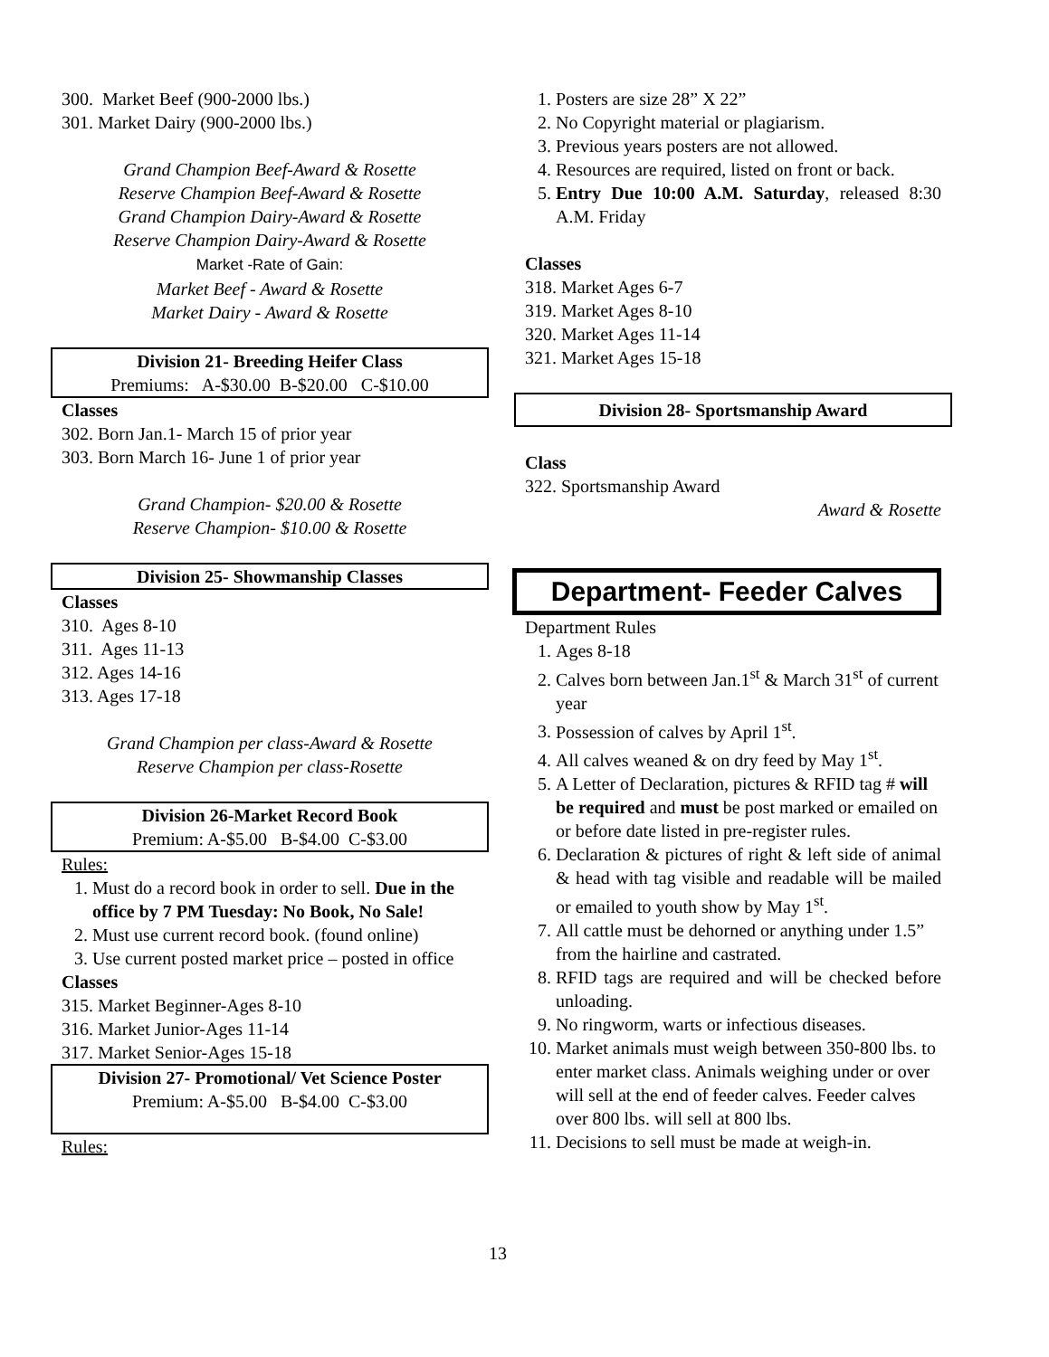300. Market Beef (900-2000 lbs.)
301. Market Dairy (900-2000 lbs.)
Grand Champion Beef-Award & Rosette
Reserve Champion Beef-Award & Rosette
Grand Champion Dairy-Award & Rosette
Reserve Champion Dairy-Award & Rosette
Market -Rate of Gain:
Market Beef - Award & Rosette
Market Dairy - Award & Rosette
Division 21- Breeding Heifer Class
Premiums: A-$30.00 B-$20.00 C-$10.00
Classes
302. Born Jan.1- March 15 of prior year
303. Born March 16- June 1 of prior year
Grand Champion- $20.00 & Rosette
Reserve Champion- $10.00 & Rosette
Division 25- Showmanship Classes
Classes
310. Ages 8-10
311. Ages 11-13
312. Ages 14-16
313. Ages 17-18
Grand Champion per class-Award & Rosette
Reserve Champion per class-Rosette
Division 26-Market Record Book
Premium: A-$5.00 B-$4.00 C-$3.00
Rules:
1. Must do a record book in order to sell. Due in the office by 7 PM Tuesday: No Book, No Sale!
2. Must use current record book. (found online)
3. Use current posted market price – posted in office
Classes
315. Market Beginner-Ages 8-10
316. Market Junior-Ages 11-14
317. Market Senior-Ages 15-18
Division 27- Promotional/ Vet Science Poster
Premium: A-$5.00 B-$4.00 C-$3.00
Rules:
1. Posters are size 28” X 22”
2. No Copyright material or plagiarism.
3. Previous years posters are not allowed.
4. Resources are required, listed on front or back.
5. Entry Due 10:00 A.M. Saturday, released 8:30 A.M. Friday
Classes
318. Market Ages 6-7
319. Market Ages 8-10
320. Market Ages 11-14
321. Market Ages 15-18
Division 28- Sportsmanship Award
Class
322. Sportsmanship Award
Award & Rosette
Department- Feeder Calves
Department Rules
1. Ages 8-18
2. Calves born between Jan.1<sup>st</sup> & March 31<sup>st</sup> of current year
3. Possession of calves by April 1<sup>st</sup>.
4. All calves weaned & on dry feed by May 1<sup>st</sup>.
5. A Letter of Declaration, pictures & RFID tag # will be required and must be post marked or emailed on or before date listed in pre-register rules.
6. Declaration & pictures of right & left side of animal & head with tag visible and readable will be mailed or emailed to youth show by May 1<sup>st</sup>.
7. All cattle must be dehorned or anything under 1.5” from the hairline and castrated.
8. RFID tags are required and will be checked before unloading.
9. No ringworm, warts or infectious diseases.
10. Market animals must weigh between 350-800 lbs. to enter market class. Animals weighing under or over will sell at the end of feeder calves. Feeder calves over 800 lbs. will sell at 800 lbs.
11. Decisions to sell must be made at weigh-in.
13